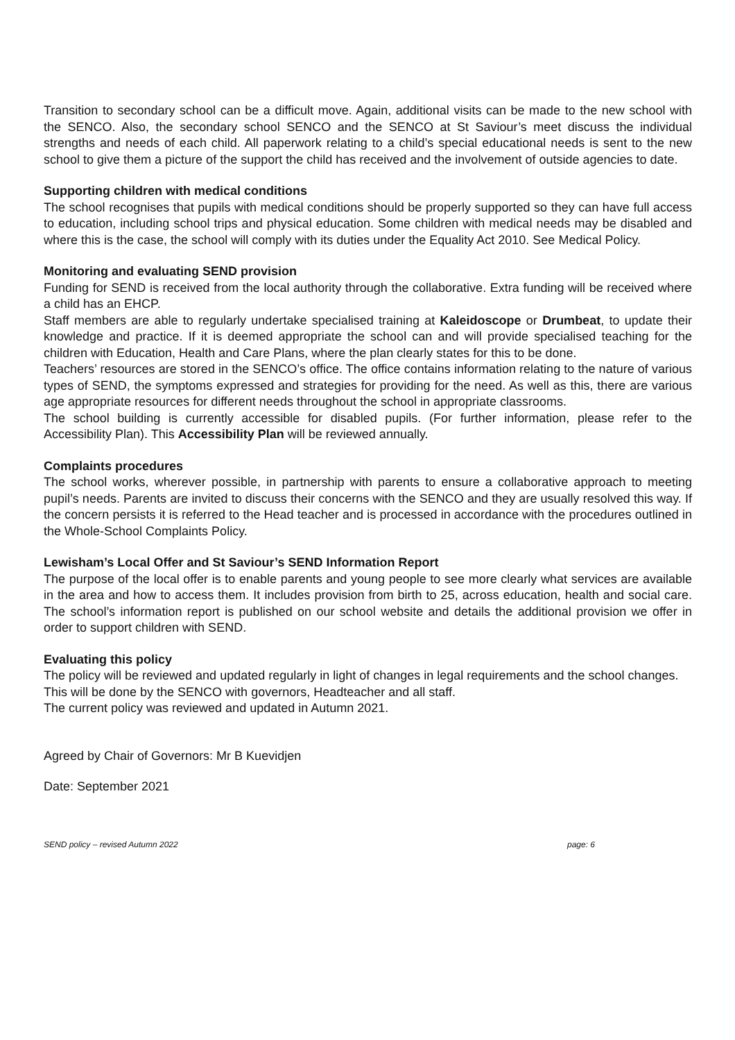Transition to secondary school can be a difficult move. Again, additional visits can be made to the new school with the SENCO. Also, the secondary school SENCO and the SENCO at St Saviour’s meet discuss the individual strengths and needs of each child. All paperwork relating to a child’s special educational needs is sent to the new school to give them a picture of the support the child has received and the involvement of outside agencies to date.
Supporting children with medical conditions
The school recognises that pupils with medical conditions should be properly supported so they can have full access to education, including school trips and physical education. Some children with medical needs may be disabled and where this is the case, the school will comply with its duties under the Equality Act 2010. See Medical Policy.
Monitoring and evaluating SEND provision
Funding for SEND is received from the local authority through the collaborative. Extra funding will be received where a child has an EHCP.
Staff members are able to regularly undertake specialised training at Kaleidoscope or Drumbeat, to update their knowledge and practice. If it is deemed appropriate the school can and will provide specialised teaching for the children with Education, Health and Care Plans, where the plan clearly states for this to be done.
Teachers’ resources are stored in the SENCO’s office. The office contains information relating to the nature of various types of SEND, the symptoms expressed and strategies for providing for the need. As well as this, there are various age appropriate resources for different needs throughout the school in appropriate classrooms.
The school building is currently accessible for disabled pupils. (For further information, please refer to the Accessibility Plan). This Accessibility Plan will be reviewed annually.
Complaints procedures
The school works, wherever possible, in partnership with parents to ensure a collaborative approach to meeting pupil’s needs. Parents are invited to discuss their concerns with the SENCO and they are usually resolved this way. If the concern persists it is referred to the Head teacher and is processed in accordance with the procedures outlined in the Whole-School Complaints Policy.
Lewisham’s Local Offer and St Saviour’s SEND Information Report
The purpose of the local offer is to enable parents and young people to see more clearly what services are available in the area and how to access them. It includes provision from birth to 25, across education, health and social care. The school’s information report is published on our school website and details the additional provision we offer in order to support children with SEND.
Evaluating this policy
The policy will be reviewed and updated regularly in light of changes in legal requirements and the school changes.
This will be done by the SENCO with governors, Headteacher and all staff.
The current policy was reviewed and updated in Autumn 2021.
Agreed by Chair of Governors: Mr B Kuevidjen
Date: September 2021
SEND policy – revised Autumn 2022 page: 6